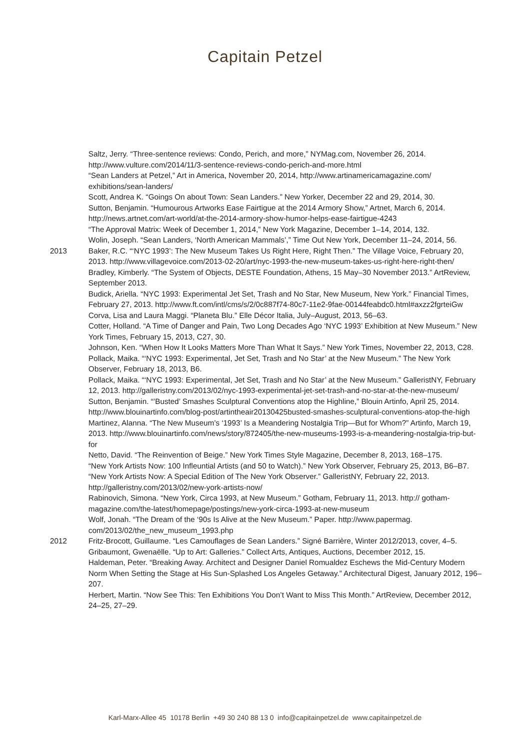Capitain Petzel
Saltz, Jerry. “Three-sentence reviews: Condo, Perich, and more,” NYMag.com, November 26, 2014. http://www.vulture.com/2014/11/3-sentence-reviews-condo-perich-and-more.html
“Sean Landers at Petzel,” Art in America, November 20, 2014, http://www.artinamericamagazine.com/ exhibitions/sean-landers/
Scott, Andrea K. “Goings On about Town: Sean Landers.” New Yorker, December 22 and 29, 2014, 30.
Sutton, Benjamin. “Humourous Artworks Ease Fairtigue at the 2014 Armory Show,” Artnet, March 6, 2014. http://news.artnet.com/art-world/at-the-2014-armory-show-humor-helps-ease-fairtigue-4243
“The Approval Matrix: Week of December 1, 2014,” New York Magazine, December 1–14, 2014, 132.
Wolin, Joseph. “Sean Landers, ‘North American Mammals’,” Time Out New York, December 11–24, 2014, 56.
2013 Baker, R.C. “‘NYC 1993’: The New Museum Takes Us Right Here, Right Then.” The Village Voice, February 20, 2013. http://www.villagevoice.com/2013-02-20/art/nyc-1993-the-new-museum-takes-us-right-here-right-then/
Bradley, Kimberly. “The System of Objects, DESTE Foundation, Athens, 15 May–30 November 2013.” ArtReview, September 2013.
Budick, Ariella. “NYC 1993: Experimental Jet Set, Trash and No Star, New Museum, New York.” Financial Times, February 27, 2013. http://www.ft.com/intl/cms/s/2/0c887f74-80c7-11e2-9fae-00144feabdc0.html#axzz2fgrteiGw
Corva, Lisa and Laura Maggi. “Planeta Blu.” Elle Décor Italia, July–August, 2013, 56–63.
Cotter, Holland. “A Time of Danger and Pain, Two Long Decades Ago ‘NYC 1993’ Exhibition at New Museum.” New York Times, February 15, 2013, C27, 30.
Johnson, Ken. “When How It Looks Matters More Than What It Says.” New York Times, November 22, 2013, C28.
Pollack, Maika. “‘NYC 1993: Experimental, Jet Set, Trash and No Star’ at the New Museum.” The New York Observer, February 18, 2013, B6.
Pollack, Maika. “‘NYC 1993: Experimental, Jet Set, Trash and No Star’ at the New Museum.” GalleristNY, February 12, 2013. http://galleristny.com/2013/02/nyc-1993-experimental-jet-set-trash-and-no-star-at-the-new-museum/
Sutton, Benjamin. “’Busted’ Smashes Sculptural Conventions atop the Highline,” Blouin Artinfo, April 25, 2014. http://www.blouinartinfo.com/blog-post/artintheair20130425busted-smashes-sculptural-conventions-atop-the-high
Martinez, Alanna. “The New Museum’s ‘1993’ Is a Meandering Nostalgia Trip—But for Whom?” Artinfo, March 19, 2013. http://www.blouinartinfo.com/news/story/872405/the-new-museums-1993-is-a-meandering-nostalgia-trip-but-for
Netto, David. “The Reinvention of Beige.” New York Times Style Magazine, December 8, 2013, 168–175.
“New York Artists Now: 100 Infleuntial Artists (and 50 to Watch).” New York Observer, February 25, 2013, B6–B7.
“New York Artists Now: A Special Edition of The New York Observer.” GalleristNY, February 22, 2013. http://galleristny.com/2013/02/new-york-artists-now/
Rabinovich, Simona. “New York, Circa 1993, at New Museum.” Gotham, February 11, 2013. http:// gotham-magazine.com/the-latest/homepage/postings/new-york-circa-1993-at-new-museum
Wolf, Jonah. “The Dream of the ‘90s Is Alive at the New Museum.” Paper. http://www.papermag. com/2013/02/the_new_museum_1993.php
2012 Fritz-Brocott, Guillaume. “Les Camouflages de Sean Landers.” Signé Barrière, Winter 2012/2013, cover, 4–5.
Gribaumont, Gwenaëlle. “Up to Art: Galleries.” Collect Arts, Antiques, Auctions, December 2012, 15.
Haldeman, Peter. “Breaking Away. Architect and Designer Daniel Romualdez Eschews the Mid-Century Modern Norm When Setting the Stage at His Sun-Splashed Los Angeles Getaway.” Architectural Digest, January 2012, 196–207.
Herbert, Martin. “Now See This: Ten Exhibitions You Don’t Want to Miss This Month.” ArtReview, December 2012, 24–25, 27–29.
Karl-Marx-Allee 45 10178 Berlin +49 30 240 88 13 0 info@capitainpetzel.de www.capitainpetzel.de